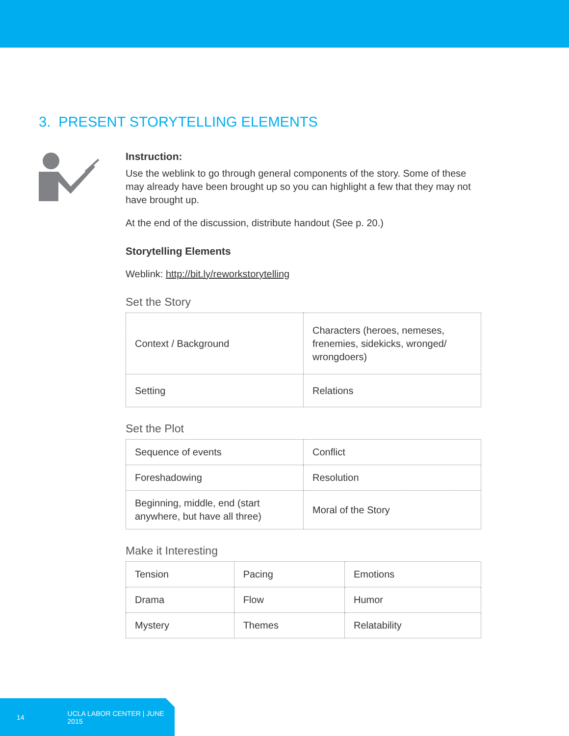3. PRESENT STORYTELLING ELEMENTS
Instruction:
Use the weblink to go through general components of the story. Some of these may already have been brought up so you can highlight a few that they may not have brought up.
At the end of the discussion, distribute handout (See p. 20.)
Storytelling Elements
Weblink: http://bit.ly/reworkstorytelling
Set the Story
| Context / Background | Characters (heroes, nemeses, frenemies, sidekicks, wronged/ wrongdoers) |
| Setting | Relations |
Set the Plot
| Sequence of events | Conflict |
| Foreshadowing | Resolution |
| Beginning, middle, end (start anywhere, but have all three) | Moral of the Story |
Make it Interesting
| Tension | Pacing | Emotions |
| Drama | Flow | Humor |
| Mystery | Themes | Relatability |
14 UCLA LABOR CENTER | JUNE 2015